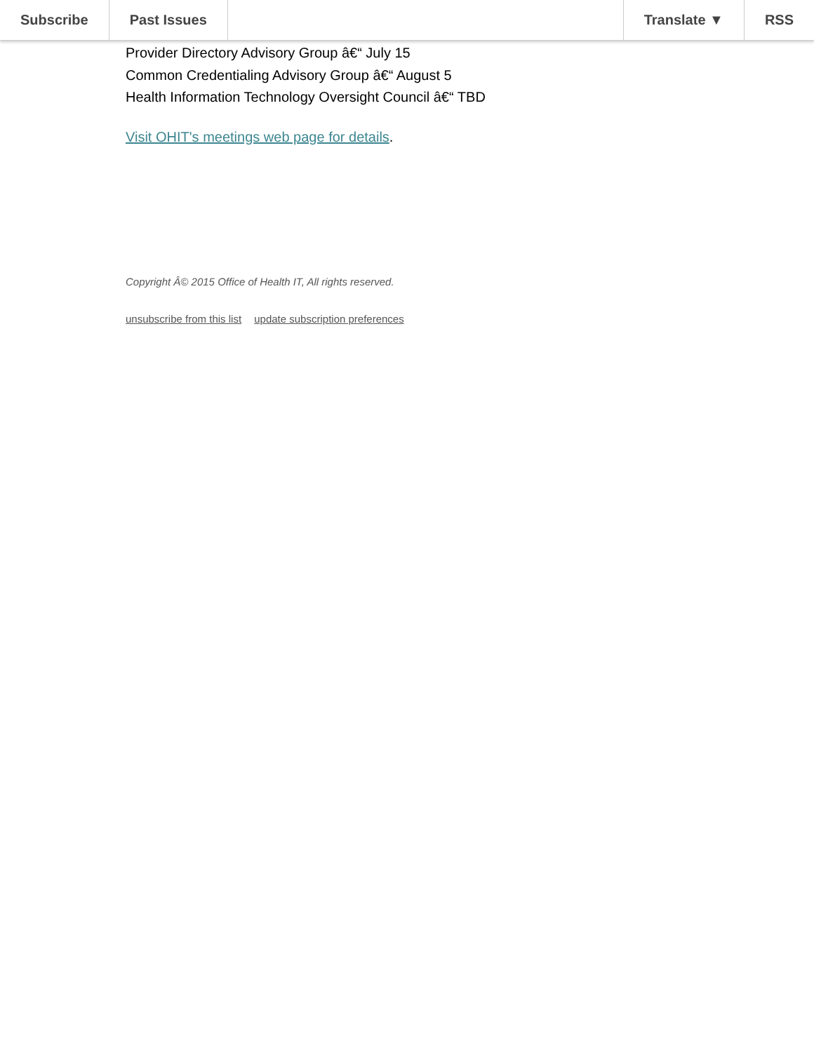Subscribe Past Issues Translate ▼ RSS
Provider Directory Advisory Group â€“ July 15
Common Credentialing Advisory Group â€“ August 5
Health Information Technology Oversight Council â€“ TBD
Visit OHIT's meetings web page for details.
Copyright Â© 2015 Office of Health IT, All rights reserved.
unsubscribe from this list update subscription preferences